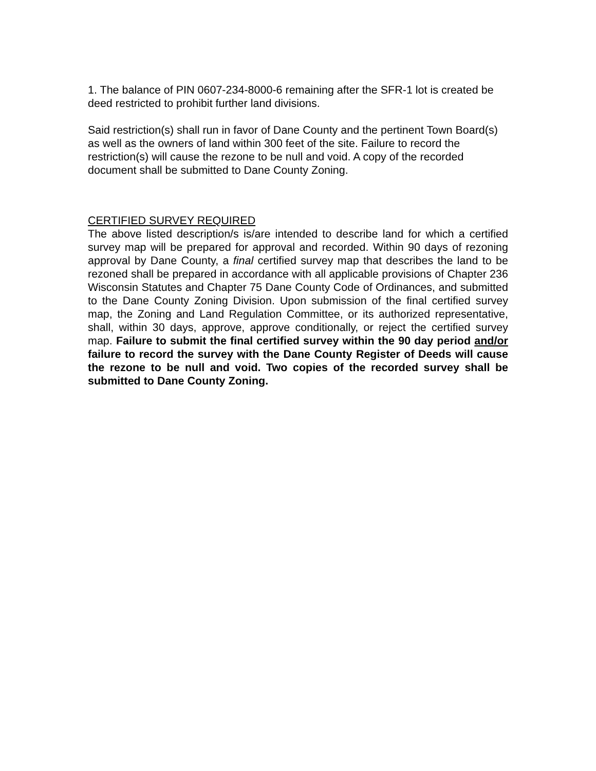1. The balance of PIN 0607-234-8000-6 remaining after the SFR-1 lot is created be deed restricted to prohibit further land divisions.
Said restriction(s) shall run in favor of Dane County and the pertinent Town Board(s) as well as the owners of land within 300 feet of the site. Failure to record the restriction(s) will cause the rezone to be null and void. A copy of the recorded document shall be submitted to Dane County Zoning.
CERTIFIED SURVEY REQUIRED
The above listed description/s is/are intended to describe land for which a certified survey map will be prepared for approval and recorded. Within 90 days of rezoning approval by Dane County, a final certified survey map that describes the land to be rezoned shall be prepared in accordance with all applicable provisions of Chapter 236 Wisconsin Statutes and Chapter 75 Dane County Code of Ordinances, and submitted to the Dane County Zoning Division. Upon submission of the final certified survey map, the Zoning and Land Regulation Committee, or its authorized representative, shall, within 30 days, approve, approve conditionally, or reject the certified survey map. Failure to submit the final certified survey within the 90 day period and/or failure to record the survey with the Dane County Register of Deeds will cause the rezone to be null and void. Two copies of the recorded survey shall be submitted to Dane County Zoning.